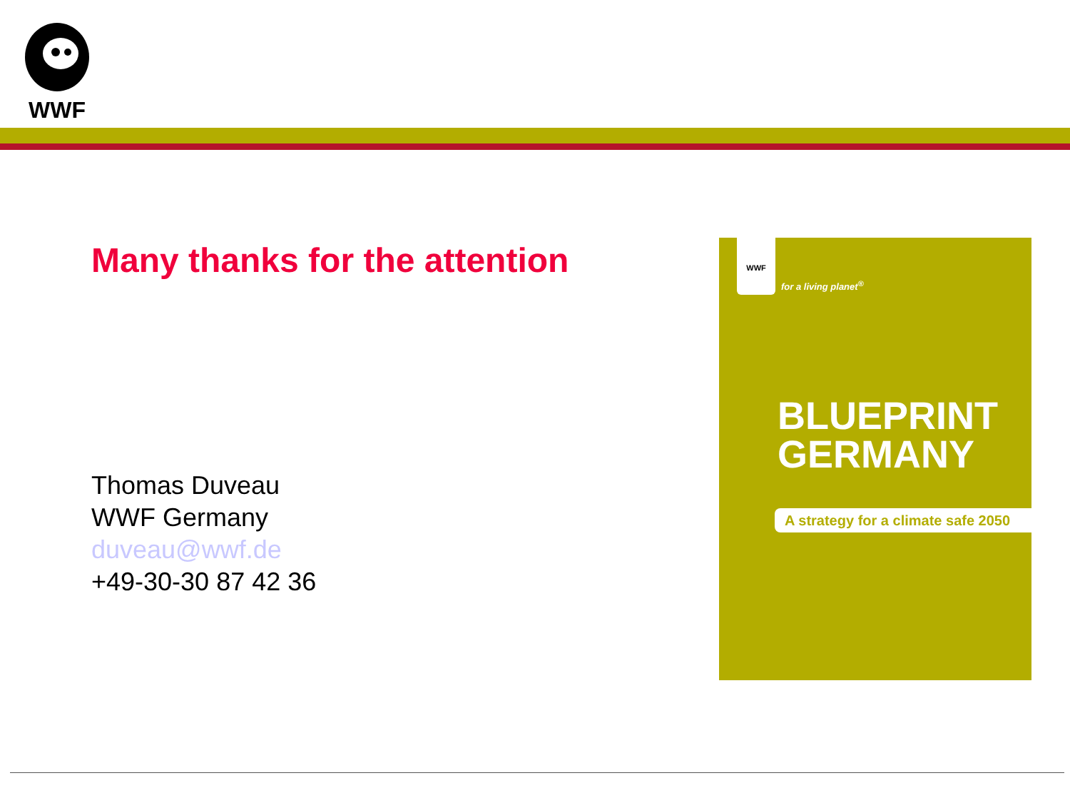WWF
Many thanks for the attention
Thomas Duveau
WWF Germany
duveau@wwf.de
+49-30-30 87 42 36
WWF
for a living planet<sup>®</sup>
BLUEPRINT
GERMANY
A strategy for a climate safe 2050